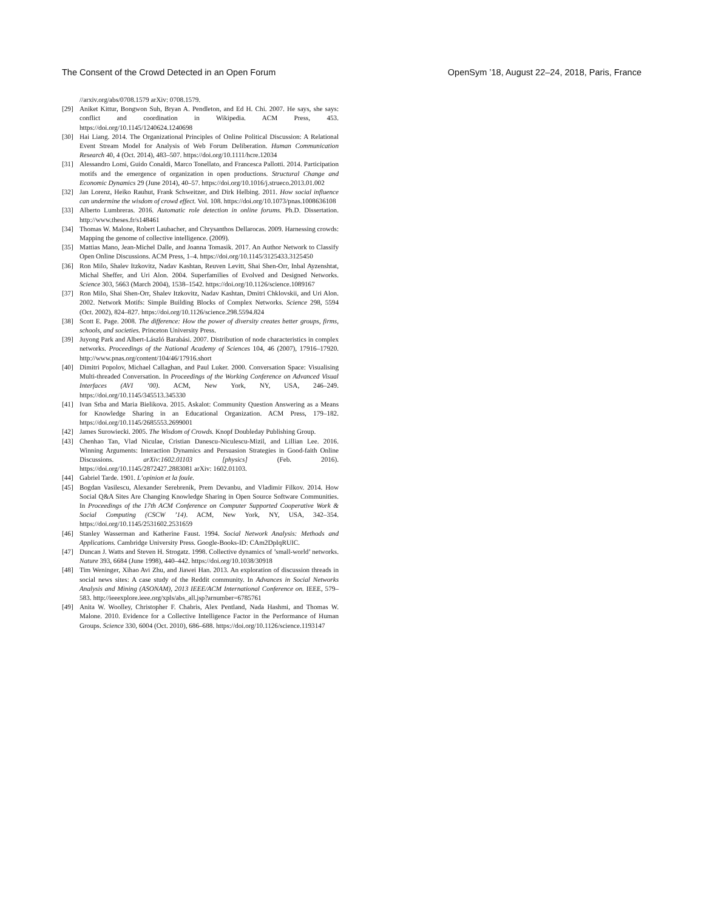The Consent of the Crowd Detected in an Open Forum OpenSym ’18, August 22–24, 2018, Paris, France
//arxiv.org/abs/0708.1579 arXiv: 0708.1579.
[29] Aniket Kittur, Bongwon Suh, Bryan A. Pendleton, and Ed H. Chi. 2007. He says, she says: conflict and coordination in Wikipedia. ACM Press, 453. https://doi.org/10.1145/1240624.1240698
[30] Hai Liang. 2014. The Organizational Principles of Online Political Discussion: A Relational Event Stream Model for Analysis of Web Forum Deliberation. Human Communication Research 40, 4 (Oct. 2014), 483–507. https://doi.org/10.1111/hcre.12034
[31] Alessandro Lomi, Guido Conaldi, Marco Tonellato, and Francesca Pallotti. 2014. Participation motifs and the emergence of organization in open productions. Structural Change and Economic Dynamics 29 (June 2014), 40–57. https://doi.org/10.1016/j.strueco.2013.01.002
[32] Jan Lorenz, Heiko Rauhut, Frank Schweitzer, and Dirk Helbing. 2011. How social influence can undermine the wisdom of crowd effect. Vol. 108. https://doi.org/10.1073/pnas.1008636108
[33] Alberto Lumbreras. 2016. Automatic role detection in online forums. Ph.D. Dissertation. http://www.theses.fr/s148461
[34] Thomas W. Malone, Robert Laubacher, and Chrysanthos Dellarocas. 2009. Harnessing crowds: Mapping the genome of collective intelligence. (2009).
[35] Mattias Mano, Jean-Michel Dalle, and Joanna Tomasik. 2017. An Author Network to Classify Open Online Discussions. ACM Press, 1–4. https://doi.org/10.1145/3125433.3125450
[36] Ron Milo, Shalev Itzkovitz, Nadav Kashtan, Reuven Levitt, Shai Shen-Orr, Inbal Ayzenshtat, Michal Sheffer, and Uri Alon. 2004. Superfamilies of Evolved and Designed Networks. Science 303, 5663 (March 2004), 1538–1542. https://doi.org/10.1126/science.1089167
[37] Ron Milo, Shai Shen-Orr, Shalev Itzkovitz, Nadav Kashtan, Dmitri Chklovskii, and Uri Alon. 2002. Network Motifs: Simple Building Blocks of Complex Networks. Science 298, 5594 (Oct. 2002), 824–827. https://doi.org/10.1126/science.298.5594.824
[38] Scott E. Page. 2008. The difference: How the power of diversity creates better groups, firms, schools, and societies. Princeton University Press.
[39] Juyong Park and Albert-László Barabási. 2007. Distribution of node characteristics in complex networks. Proceedings of the National Academy of Sciences 104, 46 (2007), 17916–17920. http://www.pnas.org/content/104/46/17916.short
[40] Dimitri Popolov, Michael Callaghan, and Paul Luker. 2000. Conversation Space: Visualising Multi-threaded Conversation. In Proceedings of the Working Conference on Advanced Visual Interfaces (AVI ’00). ACM, New York, NY, USA, 246–249. https://doi.org/10.1145/345513.345330
[41] Ivan Srba and Maria Bielikova. 2015. Askalot: Community Question Answering as a Means for Knowledge Sharing in an Educational Organization. ACM Press, 179–182. https://doi.org/10.1145/2685553.2699001
[42] James Surowiecki. 2005. The Wisdom of Crowds. Knopf Doubleday Publishing Group.
[43] Chenhao Tan, Vlad Niculae, Cristian Danescu-Niculescu-Mizil, and Lillian Lee. 2016. Winning Arguments: Interaction Dynamics and Persuasion Strategies in Good-faith Online Discussions. arXiv:1602.01103 [physics] (Feb. 2016). https://doi.org/10.1145/2872427.2883081 arXiv: 1602.01103.
[44] Gabriel Tarde. 1901. L’opinion et la foule.
[45] Bogdan Vasilescu, Alexander Serebrenik, Prem Devanbu, and Vladimir Filkov. 2014. How Social Q&A Sites Are Changing Knowledge Sharing in Open Source Software Communities. In Proceedings of the 17th ACM Conference on Computer Supported Cooperative Work & Social Computing (CSCW ’14). ACM, New York, NY, USA, 342–354. https://doi.org/10.1145/2531602.2531659
[46] Stanley Wasserman and Katherine Faust. 1994. Social Network Analysis: Methods and Applications. Cambridge University Press. Google-Books-ID: CAm2DpIqRUIC.
[47] Duncan J. Watts and Steven H. Strogatz. 1998. Collective dynamics of ’small-world’ networks. Nature 393, 6684 (June 1998), 440–442. https://doi.org/10.1038/30918
[48] Tim Weninger, Xihao Avi Zhu, and Jiawei Han. 2013. An exploration of discussion threads in social news sites: A case study of the Reddit community. In Advances in Social Networks Analysis and Mining (ASONAM), 2013 IEEE/ACM International Conference on. IEEE, 579–583. http://ieeexplore.ieee.org/xpls/abs_all.jsp?arnumber=6785761
[49] Anita W. Woolley, Christopher F. Chabris, Alex Pentland, Nada Hashmi, and Thomas W. Malone. 2010. Evidence for a Collective Intelligence Factor in the Performance of Human Groups. Science 330, 6004 (Oct. 2010), 686–688. https://doi.org/10.1126/science.1193147